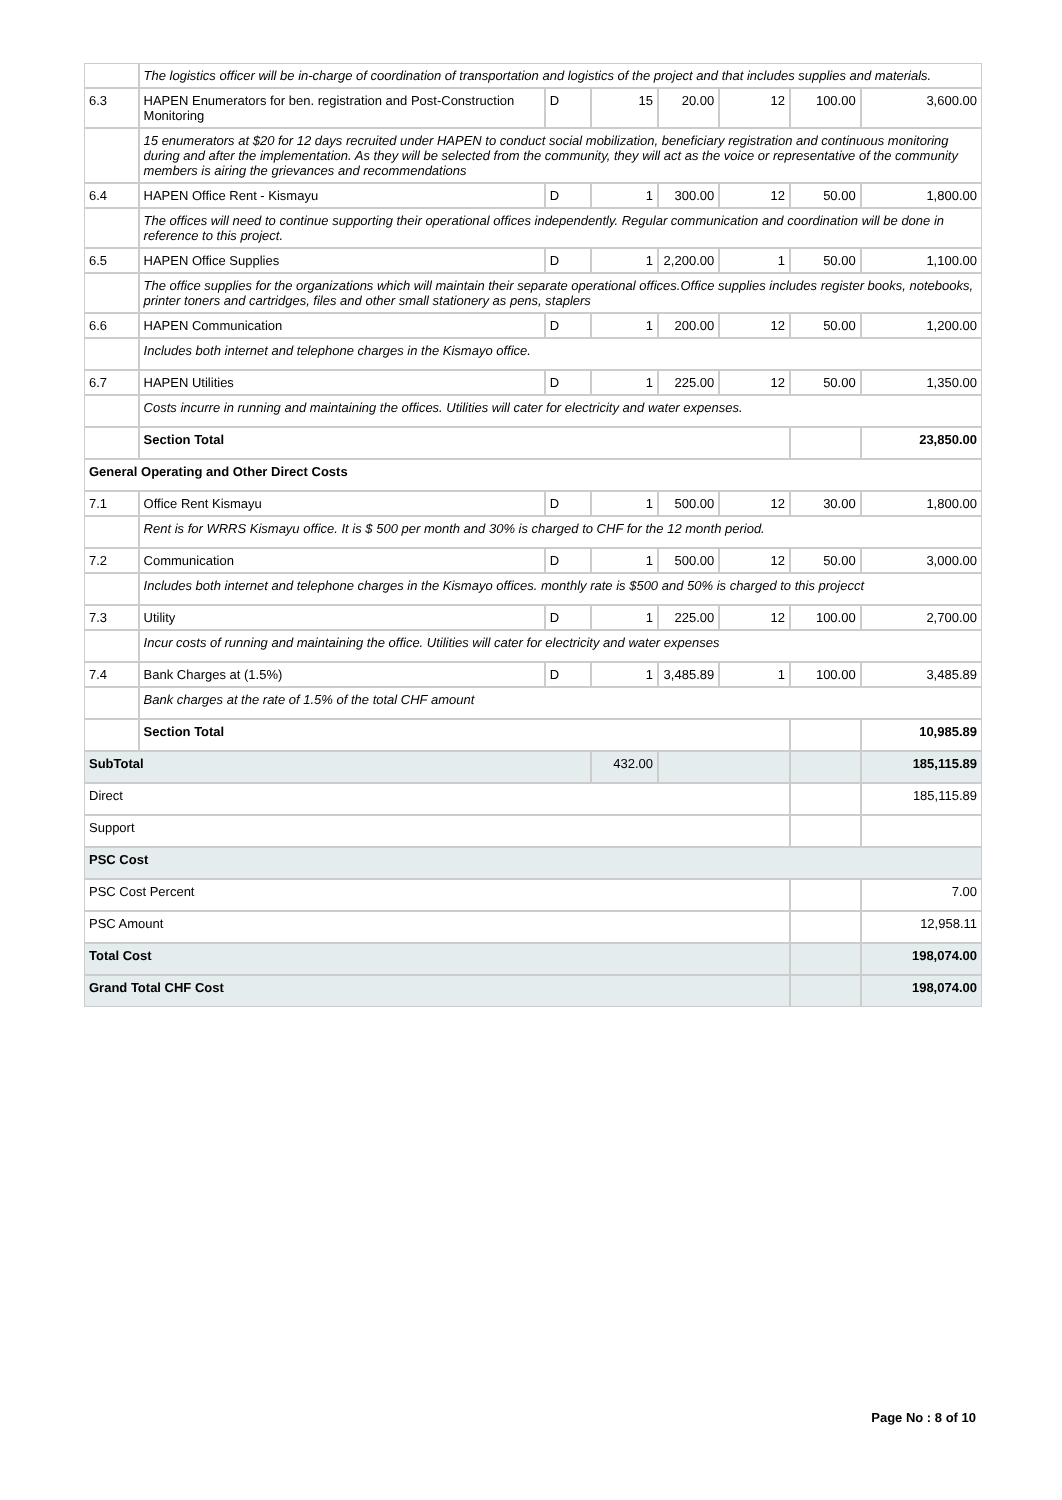| | The logistics officer will be in-charge of coordination of transportation and logistics of the project and that includes supplies and materials. | | | | | | |
| 6.3 | HAPEN Enumerators for ben. registration and Post-Construction Monitoring | D | 15 | 20.00 | 12 | 100.00 | 3,600.00 |
| | 15 enumerators at $20 for 12 days recruited under HAPEN to conduct social mobilization, beneficiary registration and continuous monitoring during and after the implementation. As they will be selected from the community, they will act as the voice or representative of the community members is airing the grievances and recommendations | | | | | | |
| 6.4 | HAPEN Office Rent - Kismayu | D | 1 | 300.00 | 12 | 50.00 | 1,800.00 |
| | The offices will need to continue supporting their operational offices independently. Regular communication and coordination will be done in reference to this project. | | | | | | |
| 6.5 | HAPEN Office Supplies | D | 1 | 2,200.00 | 1 | 50.00 | 1,100.00 |
| | The office supplies for the organizations which will maintain their separate operational offices.Office supplies includes register books, notebooks, printer toners and cartridges, files and other small stationery as pens, staplers | | | | | | |
| 6.6 | HAPEN Communication | D | 1 | 200.00 | 12 | 50.00 | 1,200.00 |
| | Includes both internet and telephone charges in the Kismayo office. | | | | | | |
| 6.7 | HAPEN Utilities | D | 1 | 225.00 | 12 | 50.00 | 1,350.00 |
| | Costs incurre in running and maintaining the offices. Utilities will cater for electricity and water expenses. | | | | | | |
| | Section Total | | | | | | 23,850.00 |
| General Operating and Other Direct Costs | | | | | | | |
| 7.1 | Office Rent Kismayu | D | 1 | 500.00 | 12 | 30.00 | 1,800.00 |
| | Rent is for WRRS Kismayu office. It is $ 500 per month and 30% is charged to CHF for the 12 month period. | | | | | | |
| 7.2 | Communication | D | 1 | 500.00 | 12 | 50.00 | 3,000.00 |
| | Includes both internet and telephone charges in the Kismayo offices. monthly rate is $500 and 50% is charged to this projecct | | | | | | |
| 7.3 | Utility | D | 1 | 225.00 | 12 | 100.00 | 2,700.00 |
| | Incur costs of running and maintaining the office. Utilities will cater for electricity and water expenses | | | | | | |
| 7.4 | Bank Charges at (1.5%) | D | 1 | 3,485.89 | 1 | 100.00 | 3,485.89 |
| | Bank charges at the rate of 1.5% of the total CHF amount | | | | | | |
| | Section Total | | | | | | 10,985.89 |
| SubTotal | | | 432.00 | | | | 185,115.89 |
| Direct | | | | | | | 185,115.89 |
| Support | | | | | | | |
| PSC Cost | | | | | | | |
| PSC Cost Percent | | | | | | | 7.00 |
| PSC Amount | | | | | | | 12,958.11 |
| Total Cost | | | | | | | 198,074.00 |
| Grand Total CHF Cost | | | | | | | 198,074.00 |
Page No : 8 of 10